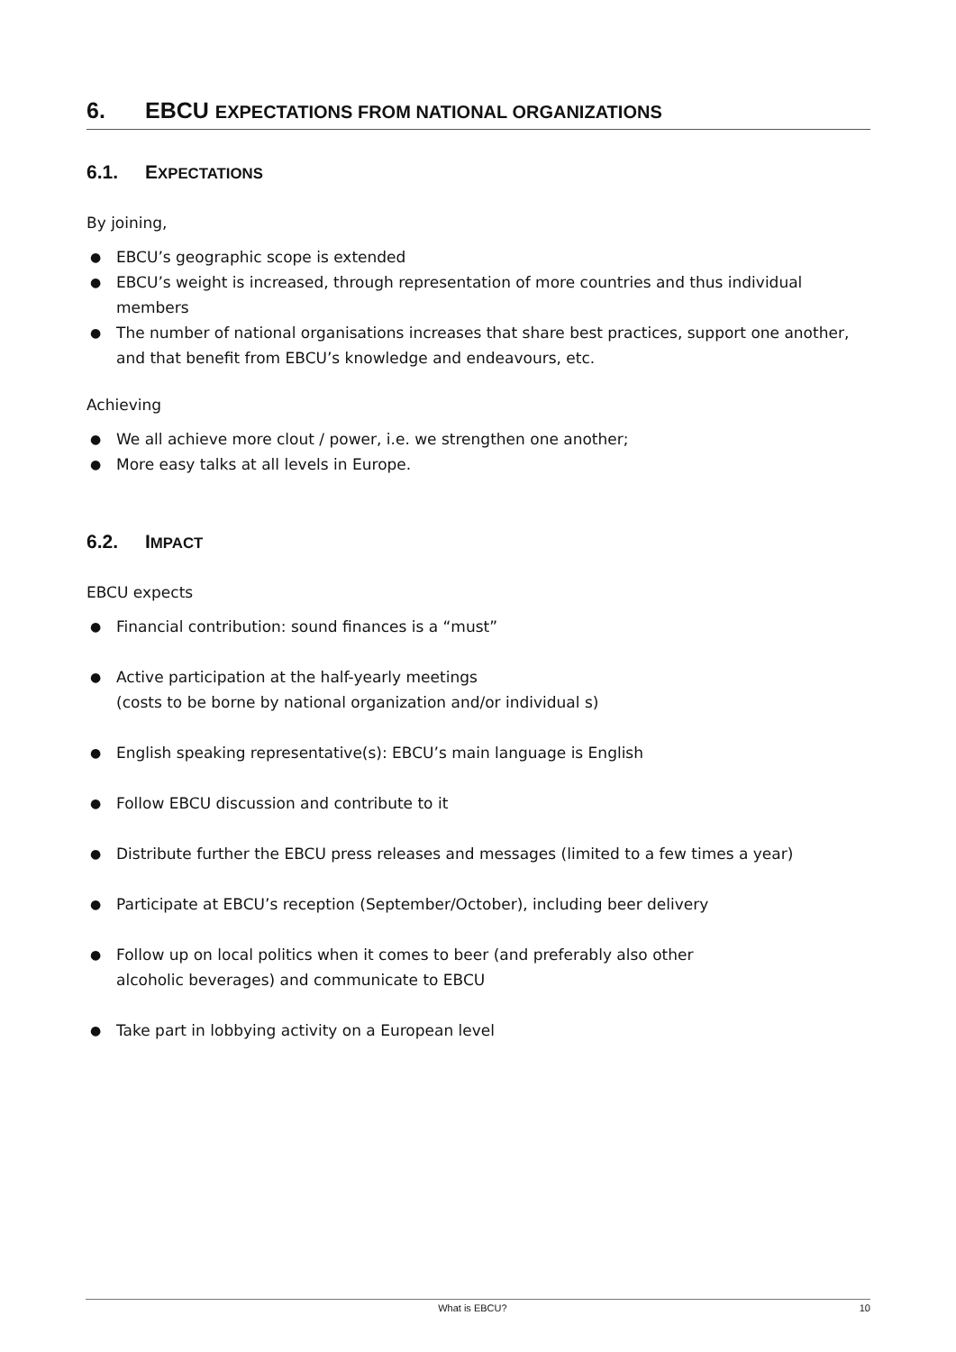6. EBCU EXPECTATIONS FROM NATIONAL ORGANIZATIONS
6.1. EXPECTATIONS
By joining,
● EBCU’s geographic scope is extended
● EBCU’s weight is increased, through representation of more countries and thus individual members
● The number of national organisations increases that share best practices, support one another, and that benefit from EBCU’s knowledge and endeavours, etc.
Achieving
● We all achieve more clout / power, i.e. we strengthen one another;
● More easy talks at all levels in Europe.
6.2. IMPACT
EBCU expects
● Financial contribution: sound finances is a “must”
● Active participation at the half-yearly meetings
(costs to be borne by national organization and/or individual s)
● English speaking representative(s): EBCU’s main language is English
● Follow EBCU discussion and contribute to it
● Distribute further the EBCU press releases and messages (limited to a few times a year)
● Participate at EBCU’s reception (September/October), including beer delivery
● Follow up on local politics when it comes to beer (and preferably also other
alcoholic beverages) and communicate to EBCU
● Take part in lobbying activity on a European level
What is EBCU? 10